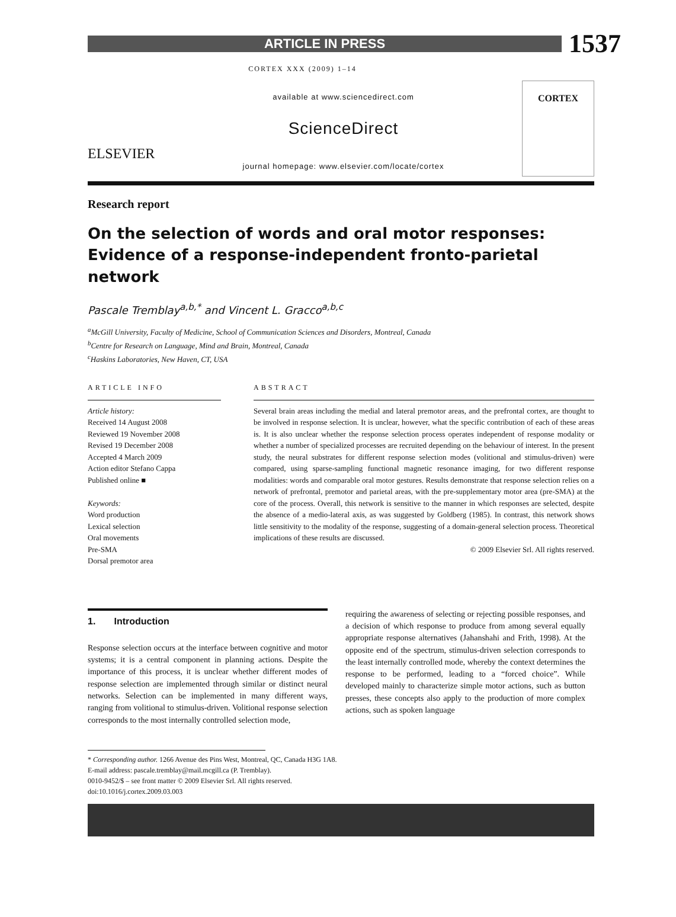ARTICLE IN PRESS
1537
CORTEX XXX (2009) 1–14
ELSEVIER
available at www.sciencedirect.com
ScienceDirect
journal homepage: www.elsevier.com/locate/cortex
CORTEX
Research report
On the selection of words and oral motor responses: Evidence of a response-independent fronto-parietal network
Pascale Tremblay<sup>a,b,*</sup> and Vincent L. Gracco<sup>a,b,c</sup>
<sup>a</sup> McGill University, Faculty of Medicine, School of Communication Sciences and Disorders, Montreal, Canada
<sup>b</sup> Centre for Research on Language, Mind and Brain, Montreal, Canada
<sup>c</sup> Haskins Laboratories, New Haven, CT, USA
ARTICLE INFO
Article history:
Received 14 August 2008
Reviewed 19 November 2008
Revised 19 December 2008
Accepted 4 March 2009
Action editor Stefano Cappa
Published online ■
Keywords:
Word production
Lexical selection
Oral movements
Pre-SMA
Dorsal premotor area
ABSTRACT
Several brain areas including the medial and lateral premotor areas, and the prefrontal cortex, are thought to be involved in response selection. It is unclear, however, what the specific contribution of each of these areas is. It is also unclear whether the response selection process operates independent of response modality or whether a number of specialized processes are recruited depending on the behaviour of interest. In the present study, the neural substrates for different response selection modes (volitional and stimulus-driven) were compared, using sparse-sampling functional magnetic resonance imaging, for two different response modalities: words and comparable oral motor gestures. Results demonstrate that response selection relies on a network of prefrontal, premotor and parietal areas, with the pre-supplementary motor area (pre-SMA) at the core of the process. Overall, this network is sensitive to the manner in which responses are selected, despite the absence of a medio-lateral axis, as was suggested by Goldberg (1985). In contrast, this network shows little sensitivity to the modality of the response, suggesting of a domain-general selection process. Theoretical implications of these results are discussed.
© 2009 Elsevier Srl. All rights reserved.
1. Introduction
Response selection occurs at the interface between cognitive and motor systems; it is a central component in planning actions. Despite the importance of this process, it is unclear whether different modes of response selection are implemented through similar or distinct neural networks. Selection can be implemented in many different ways, ranging from volitional to stimulus-driven. Volitional response selection corresponds to the most internally controlled selection mode,
requiring the awareness of selecting or rejecting possible responses, and a decision of which response to produce from among several equally appropriate response alternatives (Jahanshahi and Frith, 1998). At the opposite end of the spectrum, stimulus-driven selection corresponds to the least internally controlled mode, whereby the context determines the response to be performed, leading to a “forced choice”. While developed mainly to characterize simple motor actions, such as button presses, these concepts also apply to the production of more complex actions, such as spoken language
* Corresponding author. 1266 Avenue des Pins West, Montreal, QC, Canada H3G 1A8.
E-mail address: pascale.tremblay@mail.mcgill.ca (P. Tremblay).
0010-9452/$ – see front matter © 2009 Elsevier Srl. All rights reserved.
doi:10.1016/j.cortex.2009.03.003